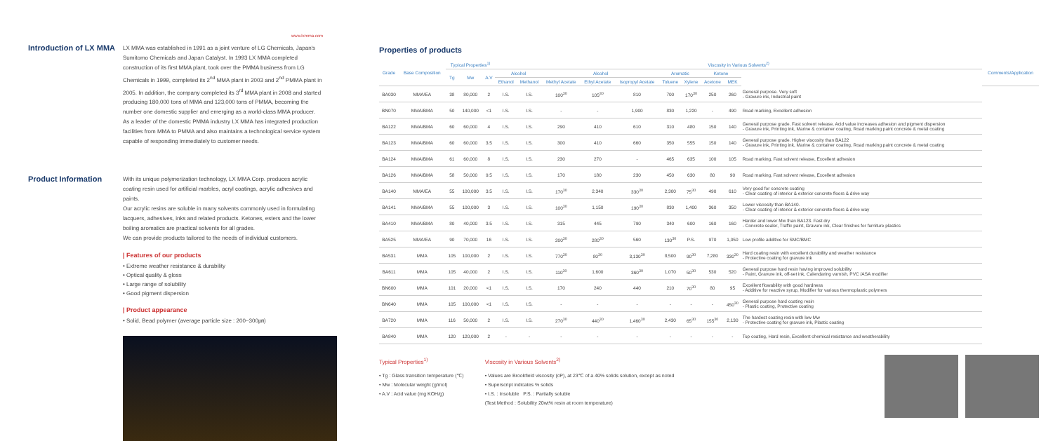www.lxmma.com
Introduction of LX MMA
LX MMA was established in 1991 as a joint venture of LG Chemicals, Japan's Sumitomo Chemicals and Japan Catalyst. In 1993 LX MMA completed construction of its first MMA plant, took over the PMMA business from LG Chemicals in 1999, completed its 2<sup>nd</sup> MMA plant in 2003 and 2<sup>nd</sup> PMMA plant in 2005. In addition, the company completed its 3<sup>rd</sup> MMA plant in 2008 and started producing 180,000 tons of MMA and 123,000 tons of PMMA, becoming the number one domestic supplier and emerging as a world-class MMA producer.
As a leader of the domestic PMMA industry LX MMA has integrated production facilities from MMA to PMMA and also maintains a technological service system capable of responding immediately to customer needs.
Product Information
With its unique polymerization technology, LX MMA Corp. produces acrylic coating resin used for artificial marbles, acryl coatings, acrylic adhesives and paints.
Our acrylic resins are soluble in many solvents commonly used in formulating lacquers, adhesives, inks and related products. Ketones, esters and the lower boiling aromatics are practical solvents for all grades.
We can provide products tailored to the needs of individual customers.
| Features of our products
• Extreme weather resistance & durability
• Optical quality & gloss
• Large range of solubility
• Good pigment dispersion
| Product appearance
• Solid, Bead polymer (average particle size : 200~300㎛)
Properties of products
| Grade | Base Composition | Typical Properties<sup>1)</sup> | | | Viscosity in Various Solvents<sup>2)</sup> | | | | | | | | | | Comments/Application |
| --- | --- | --- | --- | --- | --- | --- | --- | --- | --- | --- | --- | --- | --- | --- | --- |
| | | Tg | Mw | A.V | Alcohol | | Alcohol | | | Aromatic | | Ketone | | | |
| | | | | | Ethanol | Methanol | Methyl Acetate | Ethyl Acetate | Isopropyl Acetate | Toluene | Xylene | Acetone | MEK | | |
| BA030 | MMA/EA | 38 | 80,000 | 2 | I.S. | I.S. | 100<sup>30</sup> | 105<sup>30</sup> | 810 | 700 | 170<sup>30</sup> | 250 | 260 | General purpose. Very soft - Gravure ink, Industrial paint | |
| BN070 | MMA/BMA | 50 | 140,000 | <1 | I.S. | I.S. | - | - | 1,900 | 830 | 1,220 | - | 490 | Road marking, Excellent adhesion | |
| BA122 | MMA/BMA | 60 | 60,000 | 4 | I.S. | I.S. | 290 | 410 | 610 | 310 | 480 | 150 | 140 | General purpose grade. Fast solvent release. Acid value increases adhesion and pigment dispersion - Gravure ink, Printing ink, Marine & container coating, Road marking paint concrete & metal coating | |
| BA123 | MMA/BMA | 60 | 60,000 | 3.5 | I.S. | I.S. | 300 | 410 | 660 | 350 | 555 | 150 | 140 | General purpose grade. Higher viscosity than BA122 - Gravure ink, Printing ink, Marine & container coating, Road marking paint concrete & metal coating | |
| BA124 | MMA/BMA | 61 | 60,000 | 8 | I.S. | I.S. | 230 | 270 | - | 465 | 635 | 100 | 105 | Road marking, Fast solvent release, Excellent adhesion | |
| BA126 | MMA/BMA | 58 | 50,000 | 9.5 | I.S. | I.S. | 170 | 180 | 230 | 450 | 630 | 80 | 90 | Road marking, Fast solvent release, Excellent adhesion | |
| BA140 | MMA/EA | 55 | 100,000 | 3.5 | I.S. | I.S. | 170<sup>30</sup> | 2,340 | 330<sup>30</sup> | 2,300 | 75<sup>30</sup> | 490 | 610 | Very good for concrete coating - Clear coating of interior & exterior concrete floors & drive way | |
| BA141 | MMA/BMA | 55 | 100,000 | 3 | I.S. | I.S. | 100<sup>30</sup> | 1,150 | 190<sup>30</sup> | 830 | 1,400 | 360 | 350 | Lower viscosity than BA140. - Clear coating of interior & exterior concrete floors & drive way | |
| BA410 | MMA/BMA | 80 | 40,000 | 3.5 | I.S. | I.S. | 315 | 445 | 790 | 340 | 600 | 160 | 160 | Harder and lower Mw than BA123. Fast dry - Concrete sealer, Traffic paint, Gravure ink, Clear finishes for furniture plastics | |
| BA525 | MMA/EA | 90 | 70,000 | 16 | I.S. | I.S. | 200<sup>30</sup> | 280<sup>30</sup> | 560 | 130<sup>30</sup> | P.S. | 970 | 1,050 | Low profile additive for SMC/BMC | |
| BA531 | MMA | 105 | 100,000 | 2 | I.S. | I.S. | 770<sup>30</sup> | 80<sup>30</sup> | 3,130<sup>30</sup> | 8,500 | 90<sup>30</sup> | 7,280 | 330<sup>30</sup> | Hard coating resin with excellent durability and weather resistance - Protective coating for gravure ink | |
| BA611 | MMA | 105 | 40,000 | 2 | I.S. | I.S. | 110<sup>30</sup> | 1,600 | 360<sup>30</sup> | 1,070 | 50<sup>30</sup> | 530 | 520 | General purpose hard resin having improved solubility - Paint, Gravure ink, off-set ink, Calendaring varnish, PVC /ASA modifier | |
| BN600 | MMA | 101 | 20,000 | <1 | I.S. | I.S. | 170 | 240 | 440 | 210 | 70<sup>30</sup> | 80 | 95 | Excellent flowability with good hardness - Additive for reactive syrup, Modifier for various thermoplastic polymers | |
| BN640 | MMA | 105 | 100,000 | <1 | I.S. | I.S. | - | - | - | - | - | - | 450<sup>30</sup> | General purpose hard coating resin - Plastic coating, Protective coating | |
| BA720 | MMA | 116 | 50,000 | 2 | I.S. | I.S. | 270<sup>30</sup> | 440<sup>30</sup> | 1,460<sup>30</sup> | 2,430 | 65<sup>30</sup> | 155<sup>30</sup> | 2,130 | The hardest coating resin with low Mw - Protective coating for gravure ink, Plastic coating | |
| BA840 | MMA | 120 | 120,000 | 2 | - | - | - | - | - | - | - | - | - | Top coating, Hard resin, Excellent chemical resistance and weatherability | |
Typical Properties<sup>1)</sup>
• Tg : Glass transition temperature (℃)
• Mw : Molecular weight (g/mol)
• A.V : Acid value (mg KOH/g)
Viscosity in Various Solvents<sup>2)</sup>
• Values are Brookfield viscosity (cP), at 23℃ of a 40% solids solution, except as noted
• Superscript indicates % solids
• I.S. : Insoluble P.S. : Partially soluble
(Test Method : Solubility 20wt% resin at room temperature)